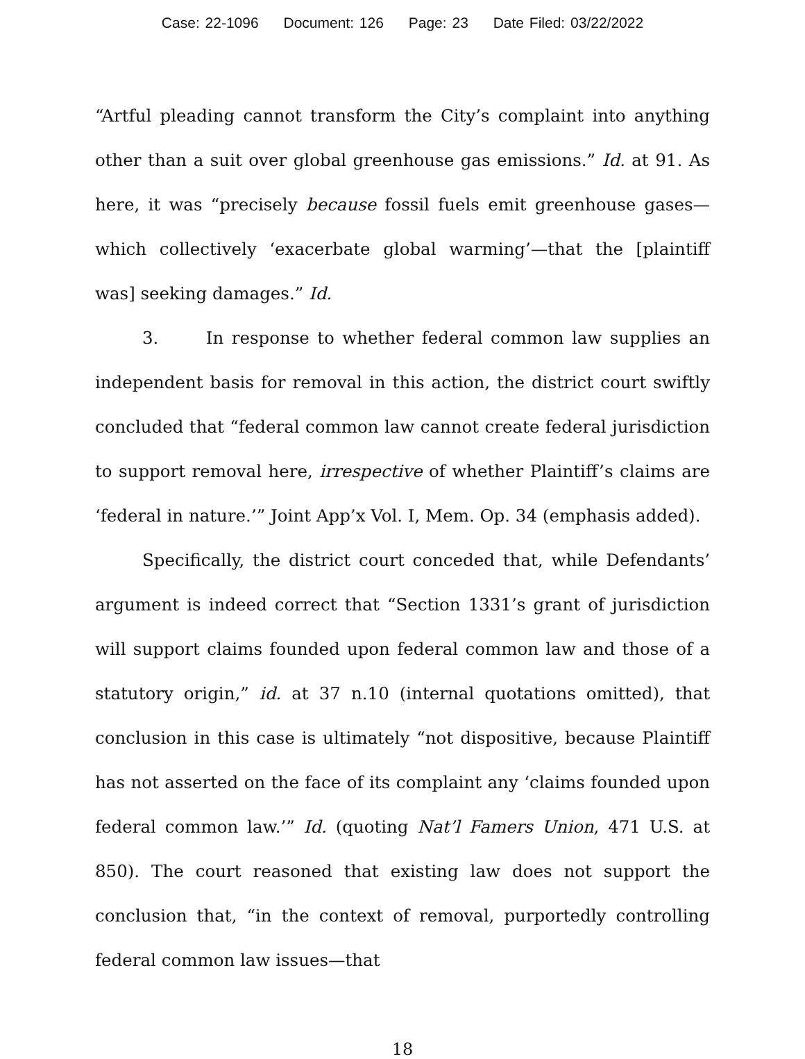Case: 22-1096 Document: 126 Page: 23 Date Filed: 03/22/2022
“Artful pleading cannot transform the City’s complaint into anything other than a suit over global greenhouse gas emissions.” Id. at 91. As here, it was “precisely because fossil fuels emit greenhouse gases—which collectively ‘exacerbate global warming’—that the [plaintiff was] seeking damages.” Id.
3. In response to whether federal common law supplies an independent basis for removal in this action, the district court swiftly concluded that “federal common law cannot create federal jurisdiction to support removal here, irrespective of whether Plaintiff’s claims are ‘federal in nature.’” Joint App’x Vol. I, Mem. Op. 34 (emphasis added).
Specifically, the district court conceded that, while Defendants’ argument is indeed correct that “Section 1331’s grant of jurisdiction will support claims founded upon federal common law and those of a statutory origin,” id. at 37 n.10 (internal quotations omitted), that conclusion in this case is ultimately “not dispositive, because Plaintiff has not asserted on the face of its complaint any ‘claims founded upon federal common law.’” Id. (quoting Nat’l Famers Union, 471 U.S. at 850). The court reasoned that existing law does not support the conclusion that, “in the context of removal, purportedly controlling federal common law issues—that
18